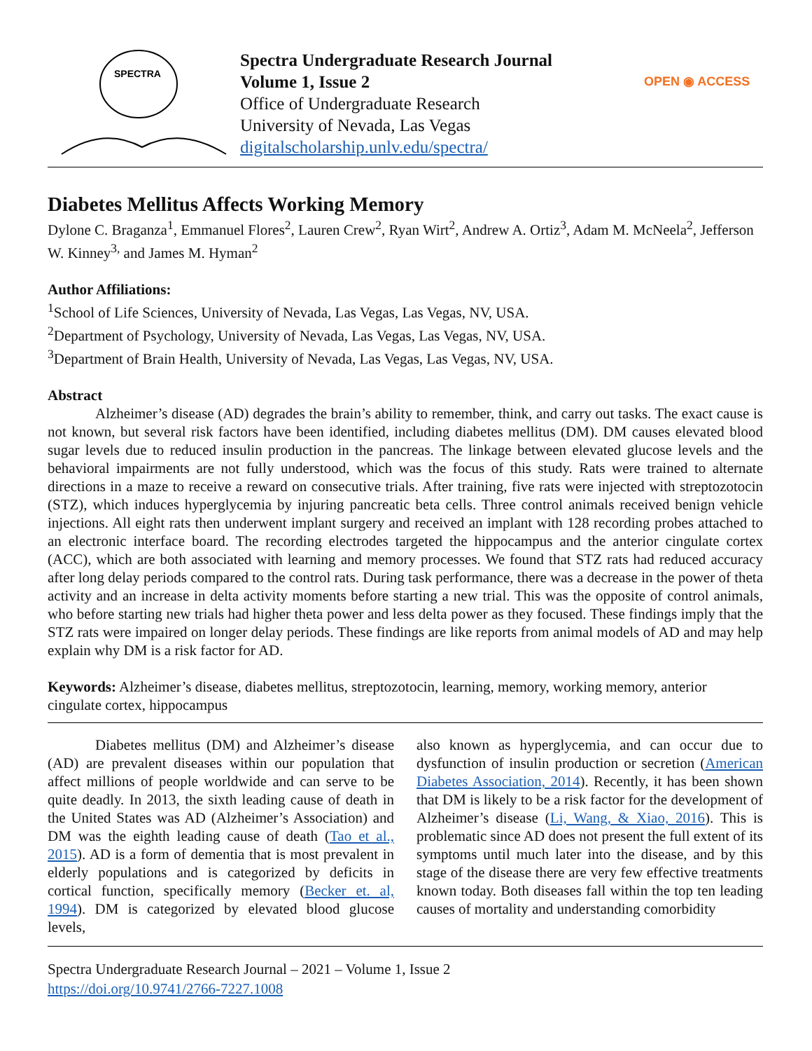SPECTRA
Spectra Undergraduate Research Journal
Volume 1, Issue 2
Office of Undergraduate Research
University of Nevada, Las Vegas
digitalscholarship.unlv.edu/spectra/
OPEN ◉ ACCESS
Diabetes Mellitus Affects Working Memory
Dylone C. Braganza<sup>1</sup>, Emmanuel Flores<sup>2</sup>, Lauren Crew<sup>2</sup>, Ryan Wirt<sup>2</sup>, Andrew A. Ortiz<sup>3</sup>, Adam M. McNeela<sup>2</sup>, Jefferson W. Kinney<sup>3,</sup> and James M. Hyman<sup>2</sup>
Author Affiliations:
<sup>1</sup> School of Life Sciences, University of Nevada, Las Vegas, Las Vegas, NV, USA.
<sup>2</sup> Department of Psychology, University of Nevada, Las Vegas, Las Vegas, NV, USA.
<sup>3</sup> Department of Brain Health, University of Nevada, Las Vegas, Las Vegas, NV, USA.
Abstract
Alzheimer’s disease (AD) degrades the brain’s ability to remember, think, and carry out tasks. The exact cause is not known, but several risk factors have been identified, including diabetes mellitus (DM). DM causes elevated blood sugar levels due to reduced insulin production in the pancreas. The linkage between elevated glucose levels and the behavioral impairments are not fully understood, which was the focus of this study. Rats were trained to alternate directions in a maze to receive a reward on consecutive trials. After training, five rats were injected with streptozotocin (STZ), which induces hyperglycemia by injuring pancreatic beta cells. Three control animals received benign vehicle injections. All eight rats then underwent implant surgery and received an implant with 128 recording probes attached to an electronic interface board. The recording electrodes targeted the hippocampus and the anterior cingulate cortex (ACC), which are both associated with learning and memory processes. We found that STZ rats had reduced accuracy after long delay periods compared to the control rats. During task performance, there was a decrease in the power of theta activity and an increase in delta activity moments before starting a new trial. This was the opposite of control animals, who before starting new trials had higher theta power and less delta power as they focused. These findings imply that the STZ rats were impaired on longer delay periods. These findings are like reports from animal models of AD and may help explain why DM is a risk factor for AD.
Keywords: Alzheimer’s disease, diabetes mellitus, streptozotocin, learning, memory, working memory, anterior cingulate cortex, hippocampus
Diabetes mellitus (DM) and Alzheimer’s disease (AD) are prevalent diseases within our population that affect millions of people worldwide and can serve to be quite deadly. In 2013, the sixth leading cause of death in the United States was AD (Alzheimer’s Association) and DM was the eighth leading cause of death (Tao et al., 2015). AD is a form of dementia that is most prevalent in elderly populations and is categorized by deficits in cortical function, specifically memory (Becker et. al, 1994). DM is categorized by elevated blood glucose levels,
also known as hyperglycemia, and can occur due to dysfunction of insulin production or secretion (American Diabetes Association, 2014). Recently, it has been shown that DM is likely to be a risk factor for the development of Alzheimer’s disease (Li, Wang, & Xiao, 2016). This is problematic since AD does not present the full extent of its symptoms until much later into the disease, and by this stage of the disease there are very few effective treatments known today. Both diseases fall within the top ten leading causes of mortality and understanding comorbidity
Spectra Undergraduate Research Journal – 2021 – Volume 1, Issue 2
https://doi.org/10.9741/2766-7227.1008